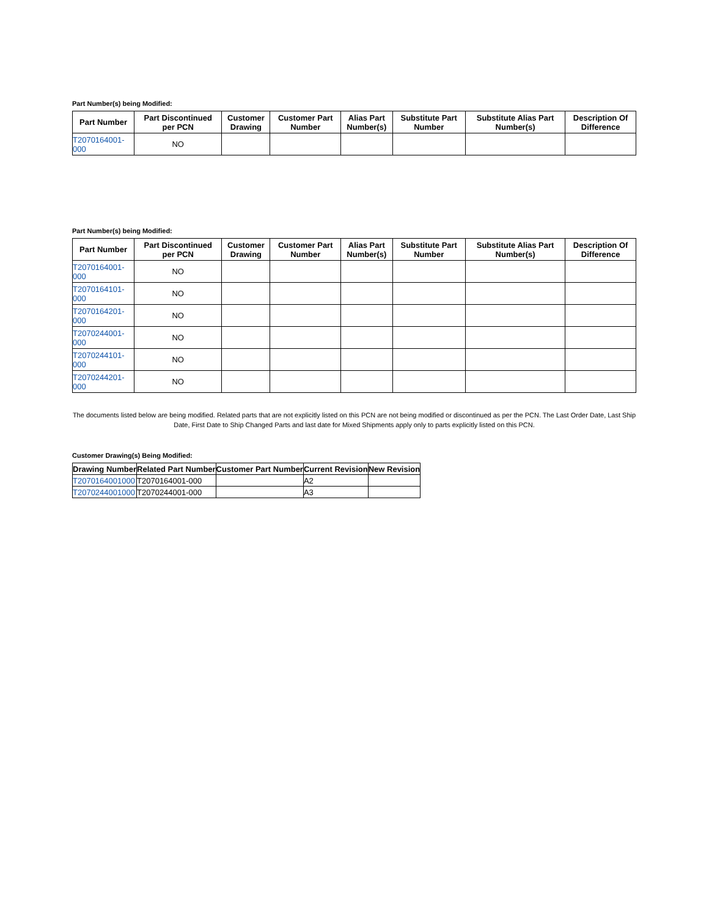Part Number(s) being Modified:
| Part Number | Part Discontinued per PCN | Customer Drawing | Customer Part Number | Alias Part Number(s) | Substitute Part Number | Substitute Alias Part Number(s) | Description Of Difference |
| --- | --- | --- | --- | --- | --- | --- | --- |
| T2070164001- 000 | NO | | | | | | |
Part Number(s) being Modified:
| Part Number | Part Discontinued per PCN | Customer Drawing | Customer Part Number | Alias Part Number(s) | Substitute Part Number | Substitute Alias Part Number(s) | Description Of Difference |
| --- | --- | --- | --- | --- | --- | --- | --- |
| T2070164001- 000 | NO | | | | | | |
| T2070164101- 000 | NO | | | | | | |
| T2070164201- 000 | NO | | | | | | |
| T2070244001- 000 | NO | | | | | | |
| T2070244101- 000 | NO | | | | | | |
| T2070244201- 000 | NO | | | | | | |
The documents listed below are being modified. Related parts that are not explicitly listed on this PCN are not being modified or discontinued as per the PCN. The Last Order Date, Last Ship Date, First Date to Ship Changed Parts and last date for Mixed Shipments apply only to parts explicitly listed on this PCN.
Customer Drawing(s) Being Modified:
| Drawing Number | Related Part Number | Customer Part Number | Current Revision | New Revision |
| --- | --- | --- | --- | --- |
| T2070164001000 | T2070164001-000 | | A2 | |
| T2070244001000 | T2070244001-000 | | A3 | |